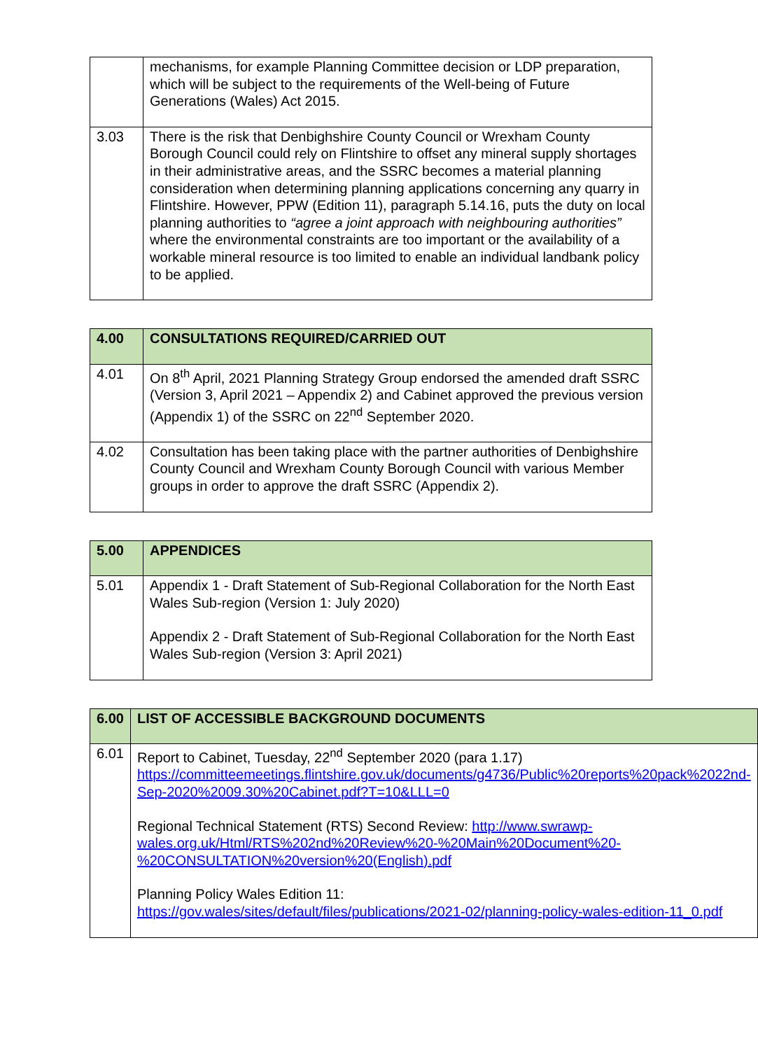| | mechanisms, for example Planning Committee decision or LDP preparation, which will be subject to the requirements of the Well-being of Future Generations (Wales) Act 2015. |
| 3.03 | There is the risk that Denbighshire County Council or Wrexham County Borough Council could rely on Flintshire to offset any mineral supply shortages in their administrative areas, and the SSRC becomes a material planning consideration when determining planning applications concerning any quarry in Flintshire. However, PPW (Edition 11), paragraph 5.14.16, puts the duty on local planning authorities to “agree a joint approach with neighbouring authorities” where the environmental constraints are too important or the availability of a workable mineral resource is too limited to enable an individual landbank policy to be applied. |
| 4.00 | CONSULTATIONS REQUIRED/CARRIED OUT |
| 4.01 | On 8<sup>th</sup> April, 2021 Planning Strategy Group endorsed the amended draft SSRC (Version 3, April 2021 – Appendix 2) and Cabinet approved the previous version (Appendix 1) of the SSRC on 22<sup>nd</sup> September 2020. |
| 4.02 | Consultation has been taking place with the partner authorities of Denbighshire County Council and Wrexham County Borough Council with various Member groups in order to approve the draft SSRC (Appendix 2). |
| 5.00 | APPENDICES |
| 5.01 | Appendix 1 - Draft Statement of Sub-Regional Collaboration for the North East Wales Sub-region (Version 1: July 2020) Appendix 2 - Draft Statement of Sub-Regional Collaboration for the North East Wales Sub-region (Version 3: April 2021) |
| 6.00 | LIST OF ACCESSIBLE BACKGROUND DOCUMENTS |
| 6.01 | Report to Cabinet, Tuesday, 22<sup>nd</sup> September 2020 (para 1.17) https://committeemeetings.flintshire.gov.uk/documents/g4736/Public%20reports%20pack%2022nd-Sep-2020%2009.30%20Cabinet.pdf?T=10&LLL=0 Regional Technical Statement (RTS) Second Review: http://www.swrawp-wales.org.uk/Html/RTS%202nd%20Review%20-%20Main%20Document%20-%20CONSULTATION%20version%20(English).pdf Planning Policy Wales Edition 11: https://gov.wales/sites/default/files/publications/2021-02/planning-policy-wales-edition-11_0.pdf |